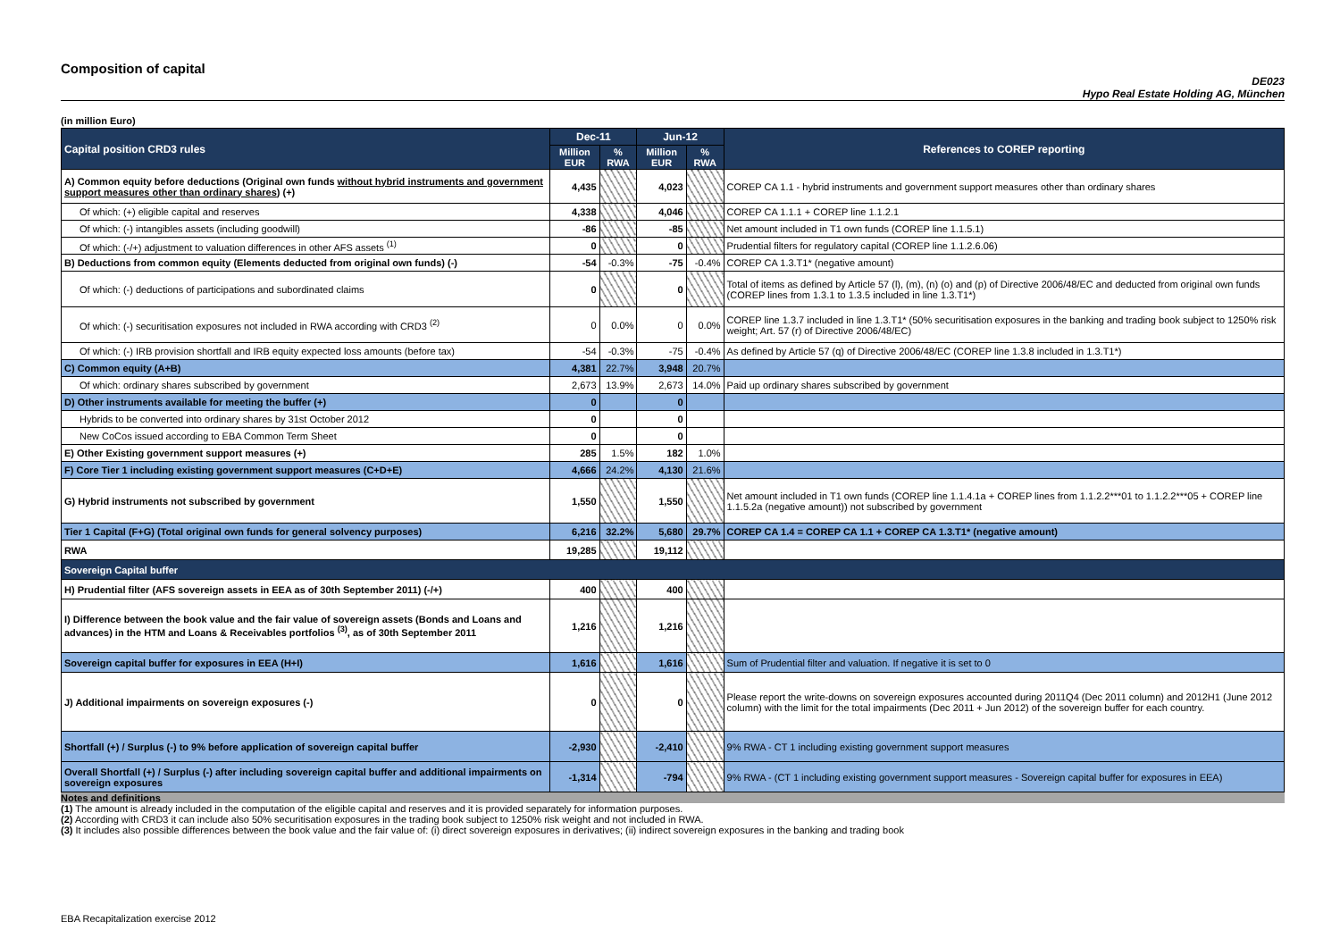Composition of capital
DE023
Hypo Real Estate Holding AG, München
(in million Euro)
| Capital position CRD3 rules | Dec-11 | | Jun-12 | | References to COREP reporting |
| --- | --- | --- | --- | --- | --- |
| | Million EUR | % RWA | Million EUR | % RWA | |
| A) Common equity before deductions (Original own funds without hybrid instruments and government support measures other than ordinary shares ) (+) | 4,435 | | 4,023 | | COREP CA 1.1 - hybrid instruments and government support measures other than ordinary shares |
| Of which: (+) eligible capital and reserves | 4,338 | | 4,046 | | COREP CA 1.1.1 + COREP line 1.1.2.1 |
| Of which: (-) intangibles assets (including goodwill) | -86 | | -85 | | Net amount included in T1 own funds (COREP line 1.1.5.1) |
| Of which: (-/+) adjustment to valuation differences in other AFS assets <sup>(1)</sup> | 0 | | 0 | | Prudential filters for regulatory capital (COREP line 1.1.2.6.06) |
| B) Deductions from common equity (Elements deducted from original own funds) (-) | -54 | -0.3% | -75 | -0.4% | COREP CA 1.3.T1* (negative amount) |
| Of which: (-) deductions of participations and subordinated claims | 0 | | 0 | | Total of items as defined by Article 57 (l), (m), (n) (o) and (p) of Directive 2006/48/EC and deducted from original own funds (COREP lines from 1.3.1 to 1.3.5 included in line 1.3.T1*) |
| Of which: (-) securitisation exposures not included in RWA according with CRD3 <sup>(2)</sup> | 0 | 0.0% | 0 | 0.0% | COREP line 1.3.7 included in line 1.3.T1* (50% securitisation exposures in the banking and trading book subject to 1250% risk weight; Art. 57 (r) of Directive 2006/48/EC) |
| Of which: (-) IRB provision shortfall and IRB equity expected loss amounts (before tax) | -54 | -0.3% | -75 | -0.4% | As defined by Article 57 (q) of Directive 2006/48/EC (COREP line 1.3.8 included in 1.3.T1*) |
| C) Common equity (A+B) | 4,381 | 22.7% | 3,948 | 20.7% | |
| Of which: ordinary shares subscribed by government | 2,673 | 13.9% | 2,673 | 14.0% | Paid up ordinary shares subscribed by government |
| D) Other instruments available for meeting the buffer (+) | 0 | | 0 | | |
| Hybrids to be converted into ordinary shares by 31st October 2012 | 0 | | 0 | | |
| New CoCos issued according to EBA Common Term Sheet | 0 | | 0 | | |
| E) Other Existing government support measures (+) | 285 | 1.5% | 182 | 1.0% | |
| F) Core Tier 1 including existing government support measures (C+D+E) | 4,666 | 24.2% | 4,130 | 21.6% | |
| G) Hybrid instruments not subscribed by government | 1,550 | | 1,550 | | Net amount included in T1 own funds (COREP line 1.1.4.1a + COREP lines from 1.1.2.2***01 to 1.1.2.2***05 + COREP line 1.1.5.2a (negative amount)) not subscribed by government |
| Tier 1 Capital (F+G) (Total original own funds for general solvency purposes) | 6,216 | 32.2% | 5,680 | 29.7% | COREP CA 1.4 = COREP CA 1.1 + COREP CA 1.3.T1* (negative amount) |
| RWA | 19,285 | | 19,112 | | |
| Sovereign Capital buffer | | | | | |
| H) Prudential filter (AFS sovereign assets in EEA as of 30th September 2011) (-/+) | 400 | | 400 | | |
| I) Difference between the book value and the fair value of sovereign assets (Bonds and Loans and advances) in the HTM and Loans & Receivables portfolios <sup>(3)</sup>, as of 30th September 2011 | 1,216 | | 1,216 | | |
| Sovereign capital buffer for exposures in EEA (H+I) | 1,616 | | 1,616 | | Sum of Prudential filter and valuation. If negative it is set to 0 |
| J) Additional impairments on sovereign exposures (-) | 0 | | 0 | | Please report the write-downs on sovereign exposures accounted during 2011Q4 (Dec 2011 column) and 2012H1 (June 2012 column) with the limit for the total impairments (Dec 2011 + Jun 2012) of the sovereign buffer for each country. |
| Shortfall (+) / Surplus (-) to 9% before application of sovereign capital buffer | -2,930 | | -2,410 | | 9% RWA - CT 1 including existing government support measures |
| Overall Shortfall (+) / Surplus (-) after including sovereign capital buffer and additional impairments on sovereign exposures | -1,314 | | -794 | | 9% RWA - (CT 1 including existing government support measures - Sovereign capital buffer for exposures in EEA) |
Notes and definitions
(1) The amount is already included in the computation of the eligible capital and reserves and it is provided separately for information purposes.
(2) According with CRD3 it can include also 50% securitisation exposures in the trading book subject to 1250% risk weight and not included in RWA.
(3) It includes also possible differences between the book value and the fair value of: (i) direct sovereign exposures in derivatives; (ii) indirect sovereign exposures in the banking and trading book
EBA Recapitalization exercise 2012